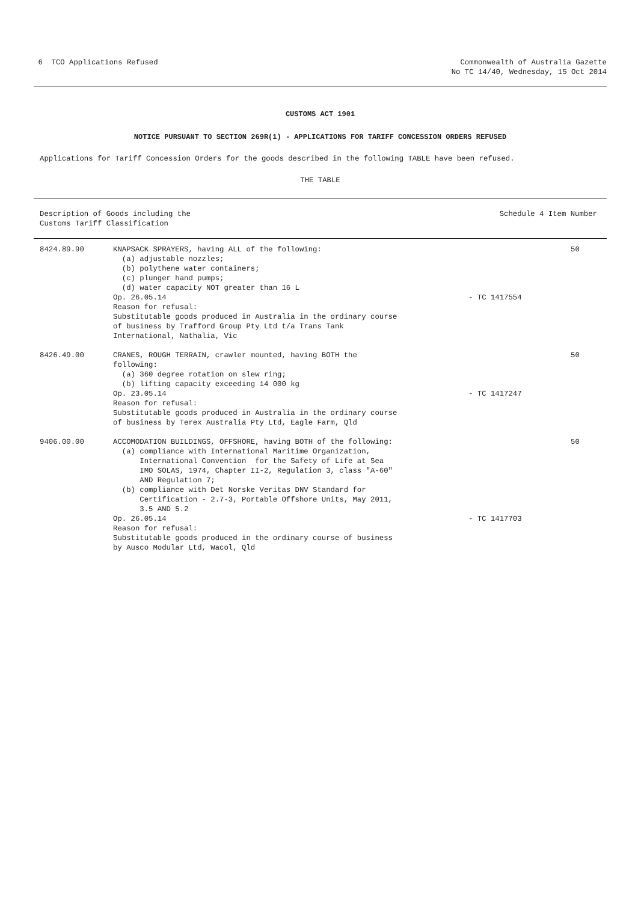6 TCO Applications Refused Commonwealth of Australia Gazette
No TC 14/40, Wednesday, 15 Oct 2014
CUSTOMS ACT 1901
NOTICE PURSUANT TO SECTION 269R(1) - APPLICATIONS FOR TARIFF CONCESSION ORDERS REFUSED
Applications for Tariff Concession Orders for the goods described in the following TABLE have been refused.
THE TABLE
Description of Goods including the
Customs Tariff Classification
Schedule 4 Item Number
| 8424.89.90 | KNAPSACK SPRAYERS, having ALL of the following: (a) adjustable nozzles; (b) polythene water containers; (c) plunger hand pumps; (d) water capacity NOT greater than 16 L Op. 26.05.14 Reason for refusal: Substitutable goods produced in Australia in the ordinary course of business by Trafford Group Pty Ltd t/a Trans Tank International, Nathalia, Vic | - TC 1417554 | 50 |
| 8426.49.00 | CRANES, ROUGH TERRAIN, crawler mounted, having BOTH the following: (a) 360 degree rotation on slew ring; (b) lifting capacity exceeding 14 000 kg Op. 23.05.14 Reason for refusal: Substitutable goods produced in Australia in the ordinary course of business by Terex Australia Pty Ltd, Eagle Farm, Qld | - TC 1417247 | 50 |
| 9406.00.00 | ACCOMODATION BUILDINGS, OFFSHORE, having BOTH of the following: (a) compliance with International Maritime Organization, International Convention for the Safety of Life at Sea IMO SOLAS, 1974, Chapter II-2, Regulation 3, class "A-60" AND Regulation 7; (b) compliance with Det Norske Veritas DNV Standard for Certification - 2.7-3, Portable Offshore Units, May 2011, 3.5 AND 5.2 Op. 26.05.14 Reason for refusal: Substitutable goods produced in the ordinary course of business by Ausco Modular Ltd, Wacol, Qld | - TC 1417703 | 50 |